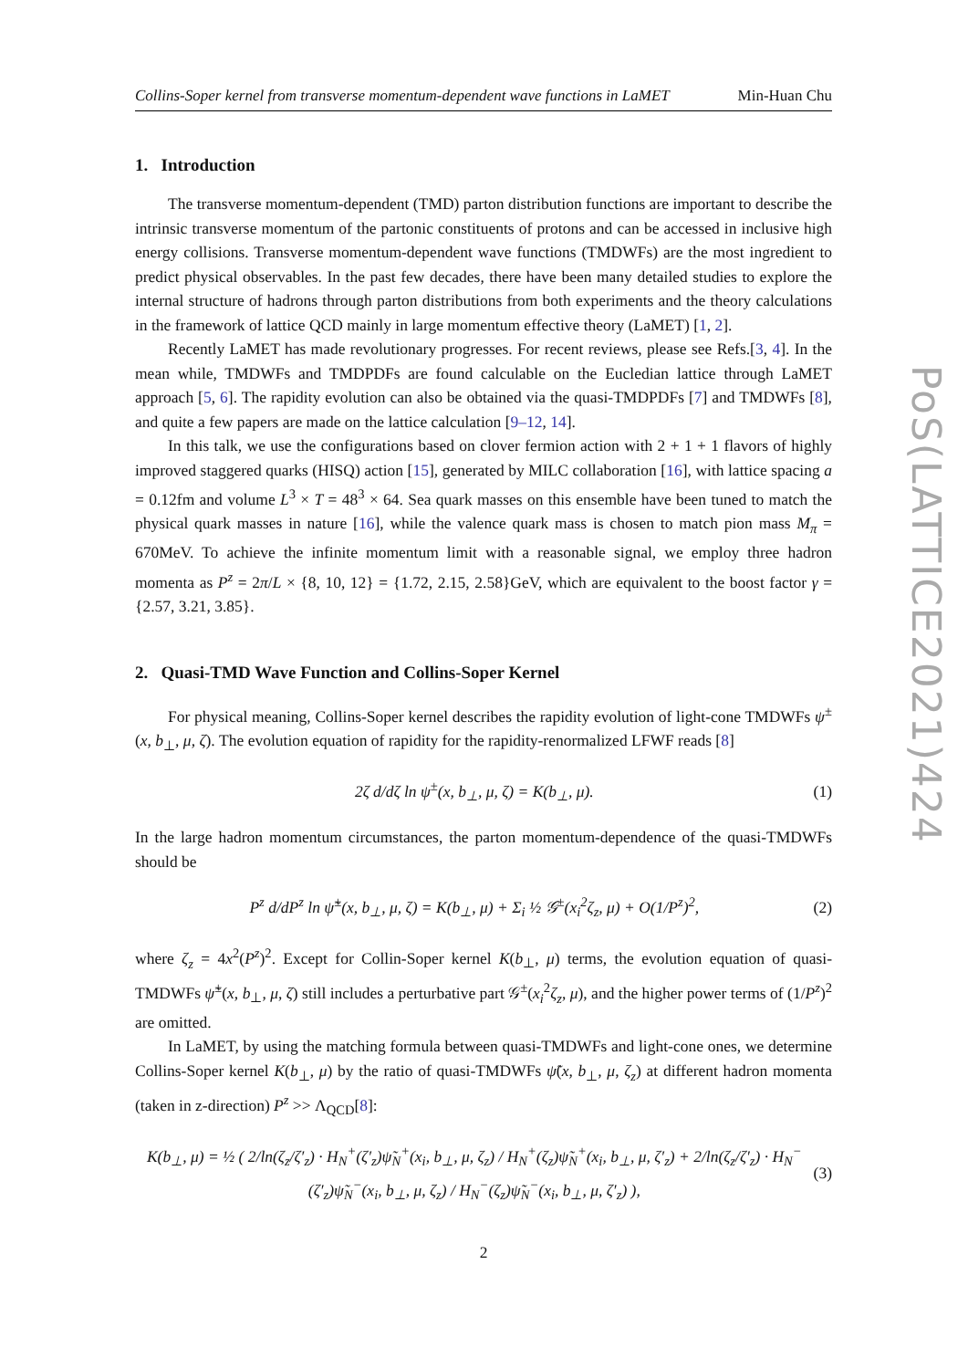Collins-Soper kernel from transverse momentum-dependent wave functions in LaMET Min-Huan Chu
1. Introduction
The transverse momentum-dependent (TMD) parton distribution functions are important to describe the intrinsic transverse momentum of the partonic constituents of protons and can be accessed in inclusive high energy collisions. Transverse momentum-dependent wave functions (TMDWFs) are the most ingredient to predict physical observables. In the past few decades, there have been many detailed studies to explore the internal structure of hadrons through parton distributions from both experiments and the theory calculations in the framework of lattice QCD mainly in large momentum effective theory (LaMET) [1, 2].
Recently LaMET has made revolutionary progresses. For recent reviews, please see Refs.[3, 4]. In the mean while, TMDWFs and TMDPDFs are found calculable on the Eucledian lattice through LaMET approach [5, 6]. The rapidity evolution can also be obtained via the quasi-TMDPDFs [7] and TMDWFs [8], and quite a few papers are made on the lattice calculation [9–12, 14].
In this talk, we use the configurations based on clover fermion action with 2 + 1 + 1 flavors of highly improved staggered quarks (HISQ) action [15], generated by MILC collaboration [16], with lattice spacing a = 0.12fm and volume L<sup>3</sup> × T = 48<sup>3</sup> × 64. Sea quark masses on this ensemble have been tuned to match the physical quark masses in nature [16], while the valence quark mass is chosen to match pion mass M<sub>π</sub> = 670MeV. To achieve the infinite momentum limit with a reasonable signal, we employ three hadron momenta as P<sup>z</sup> = 2π/L × {8, 10, 12} = {1.72, 2.15, 2.58}GeV, which are equivalent to the boost factor γ = {2.57, 3.21, 3.85}.
2. Quasi-TMD Wave Function and Collins-Soper Kernel
For physical meaning, Collins-Soper kernel describes the rapidity evolution of light-cone TMDWFs ψ<sup>±</sup>(x, b<sub>⊥</sub>, μ, ζ). The evolution equation of rapidity for the rapidity-renormalized LFWF reads [8]
2ζ d/dζ ln ψ<sup>±</sup>(x, b<sub>⊥</sub>, μ, ζ) = K(b<sub>⊥</sub>, μ). (1)
In the large hadron momentum circumstances, the parton momentum-dependence of the quasi-TMDWFs should be
P<sup>z</sup> d/dP<sup>z</sup> ln ψ̃<sup>±</sup>(x, b<sub>⊥</sub>, μ, ζ) = K(b<sub>⊥</sub>, μ) + Σ<sub>i</sub> ½ 𝒢<sup>±</sup>(x<sub>i</sub><sup>2</sup>ζ<sub>z</sub>, μ) + O(1/P<sup>z</sup>)<sup>2</sup>, (2)
where ζ<sub>z</sub> = 4x<sup>2</sup>(P<sup>z</sup>)<sup>2</sup>. Except for Collin-Soper kernel K(b<sub>⊥</sub>, μ) terms, the evolution equation of quasi-TMDWFs ψ̃<sup>±</sup>(x, b<sub>⊥</sub>, μ, ζ) still includes a perturbative part 𝒢<sup>±</sup>(x<sub>i</sub><sup>2</sup>ζ<sub>z</sub>, μ), and the higher power terms of (1/P<sup>z</sup>)<sup>2</sup> are omitted.
In LaMET, by using the matching formula between quasi-TMDWFs and light-cone ones, we determine Collins-Soper kernel K(b<sub>⊥</sub>, μ) by the ratio of quasi-TMDWFs ψ̃(x, b<sub>⊥</sub>, μ, ζ<sub>z</sub>) at different hadron momenta (taken in z-direction) P<sup>z</sup> >> Λ<sub>QCD</sub>[8]:
K(b<sub>⊥</sub>, μ) = ½ ( 2/ln(ζ<sub>z</sub>/ζ′<sub>z</sub>) · H<sub>N</sub><sup>+</sup>(ζ′<sub>z</sub>)ψ̃<sub>N</sub><sup>+</sup>(x<sub>i</sub>, b<sub>⊥</sub>, μ, ζ<sub>z</sub>) / H<sub>N</sub><sup>+</sup>(ζ<sub>z</sub>)ψ̃<sub>N</sub><sup>+</sup>(x<sub>i</sub>, b<sub>⊥</sub>, μ, ζ′<sub>z</sub>) + 2/ln(ζ<sub>z</sub>/ζ′<sub>z</sub>) · H<sub>N</sub><sup>−</sup>(ζ′<sub>z</sub>)ψ̃<sub>N</sub><sup>−</sup>(x<sub>i</sub>, b<sub>⊥</sub>, μ, ζ<sub>z</sub>) / H<sub>N</sub><sup>−</sup>(ζ<sub>z</sub>)ψ̃<sub>N</sub><sup>−</sup>(x<sub>i</sub>, b<sub>⊥</sub>, μ, ζ′<sub>z</sub>) ), (3)
2
PoS(LATTICE2021)424